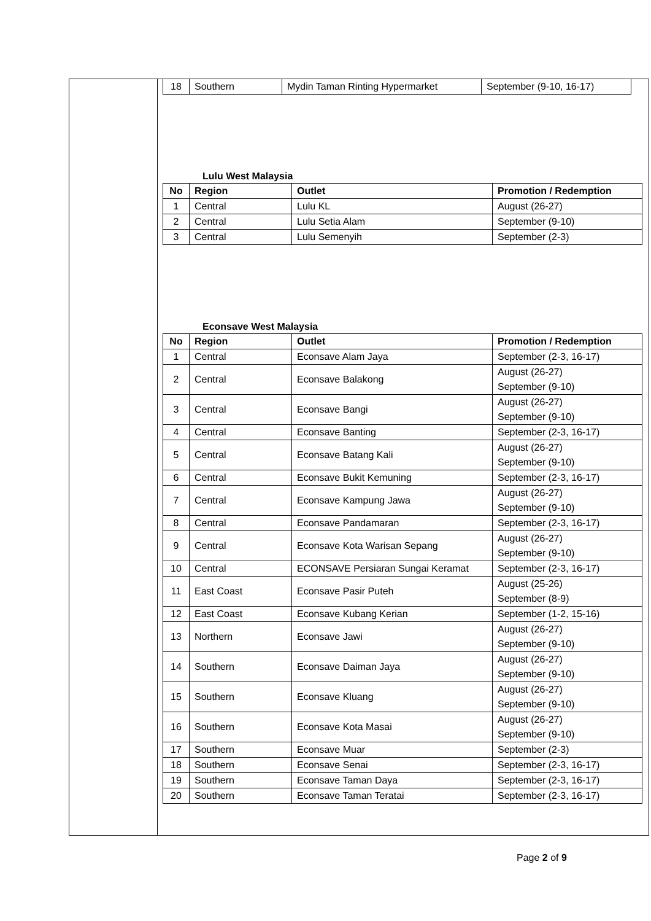| 18 | Southern | Mydin Taman Rinting Hypermarket | September (9-10, 16-17) |
Lulu West Malaysia
| No | Region | Outlet | Promotion / Redemption |
| --- | --- | --- | --- |
| 1 | Central | Lulu KL | August (26-27) |
| 2 | Central | Lulu Setia Alam | September (9-10) |
| 3 | Central | Lulu Semenyih | September (2-3) |
Econsave West Malaysia
| No | Region | Outlet | Promotion / Redemption |
| --- | --- | --- | --- |
| 1 | Central | Econsave Alam Jaya | September (2-3, 16-17) |
| 2 | Central | Econsave Balakong | August (26-27) September (9-10) |
| 3 | Central | Econsave Bangi | August (26-27) September (9-10) |
| 4 | Central | Econsave Banting | September (2-3, 16-17) |
| 5 | Central | Econsave Batang Kali | August (26-27) September (9-10) |
| 6 | Central | Econsave Bukit Kemuning | September (2-3, 16-17) |
| 7 | Central | Econsave Kampung Jawa | August (26-27) September (9-10) |
| 8 | Central | Econsave Pandamaran | September (2-3, 16-17) |
| 9 | Central | Econsave Kota Warisan Sepang | August (26-27) September (9-10) |
| 10 | Central | ECONSAVE Persiaran Sungai Keramat | September (2-3, 16-17) |
| 11 | East Coast | Econsave Pasir Puteh | August (25-26) September (8-9) |
| 12 | East Coast | Econsave Kubang Kerian | September (1-2, 15-16) |
| 13 | Northern | Econsave Jawi | August (26-27) September (9-10) |
| 14 | Southern | Econsave Daiman Jaya | August (26-27) September (9-10) |
| 15 | Southern | Econsave Kluang | August (26-27) September (9-10) |
| 16 | Southern | Econsave Kota Masai | August (26-27) September (9-10) |
| 17 | Southern | Econsave Muar | September (2-3) |
| 18 | Southern | Econsave Senai | September (2-3, 16-17) |
| 19 | Southern | Econsave Taman Daya | September (2-3, 16-17) |
| 20 | Southern | Econsave Taman Teratai | September (2-3, 16-17) |
Page 2 of 9